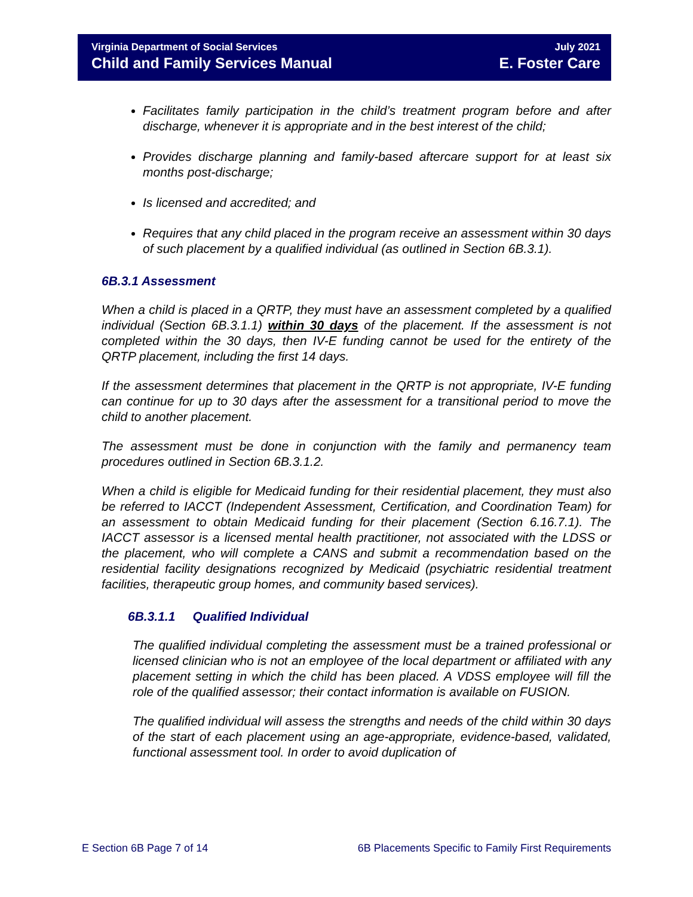Virginia Department of Social Services July 2021
Child and Family Services Manual E. Foster Care
Facilitates family participation in the child’s treatment program before and after discharge, whenever it is appropriate and in the best interest of the child;
Provides discharge planning and family-based aftercare support for at least six months post-discharge;
Is licensed and accredited; and
Requires that any child placed in the program receive an assessment within 30 days of such placement by a qualified individual (as outlined in Section 6B.3.1).
6B.3.1 Assessment
When a child is placed in a QRTP, they must have an assessment completed by a qualified individual (Section 6B.3.1.1) within 30 days of the placement. If the assessment is not completed within the 30 days, then IV-E funding cannot be used for the entirety of the QRTP placement, including the first 14 days.
If the assessment determines that placement in the QRTP is not appropriate, IV-E funding can continue for up to 30 days after the assessment for a transitional period to move the child to another placement.
The assessment must be done in conjunction with the family and permanency team procedures outlined in Section 6B.3.1.2.
When a child is eligible for Medicaid funding for their residential placement, they must also be referred to IACCT (Independent Assessment, Certification, and Coordination Team) for an assessment to obtain Medicaid funding for their placement (Section 6.16.7.1). The IACCT assessor is a licensed mental health practitioner, not associated with the LDSS or the placement, who will complete a CANS and submit a recommendation based on the residential facility designations recognized by Medicaid (psychiatric residential treatment facilities, therapeutic group homes, and community based services).
6B.3.1.1 Qualified Individual
The qualified individual completing the assessment must be a trained professional or licensed clinician who is not an employee of the local department or affiliated with any placement setting in which the child has been placed. A VDSS employee will fill the role of the qualified assessor; their contact information is available on FUSION.
The qualified individual will assess the strengths and needs of the child within 30 days of the start of each placement using an age-appropriate, evidence-based, validated, functional assessment tool. In order to avoid duplication of
E Section 6B Page 7 of 14 6B Placements Specific to Family First Requirements